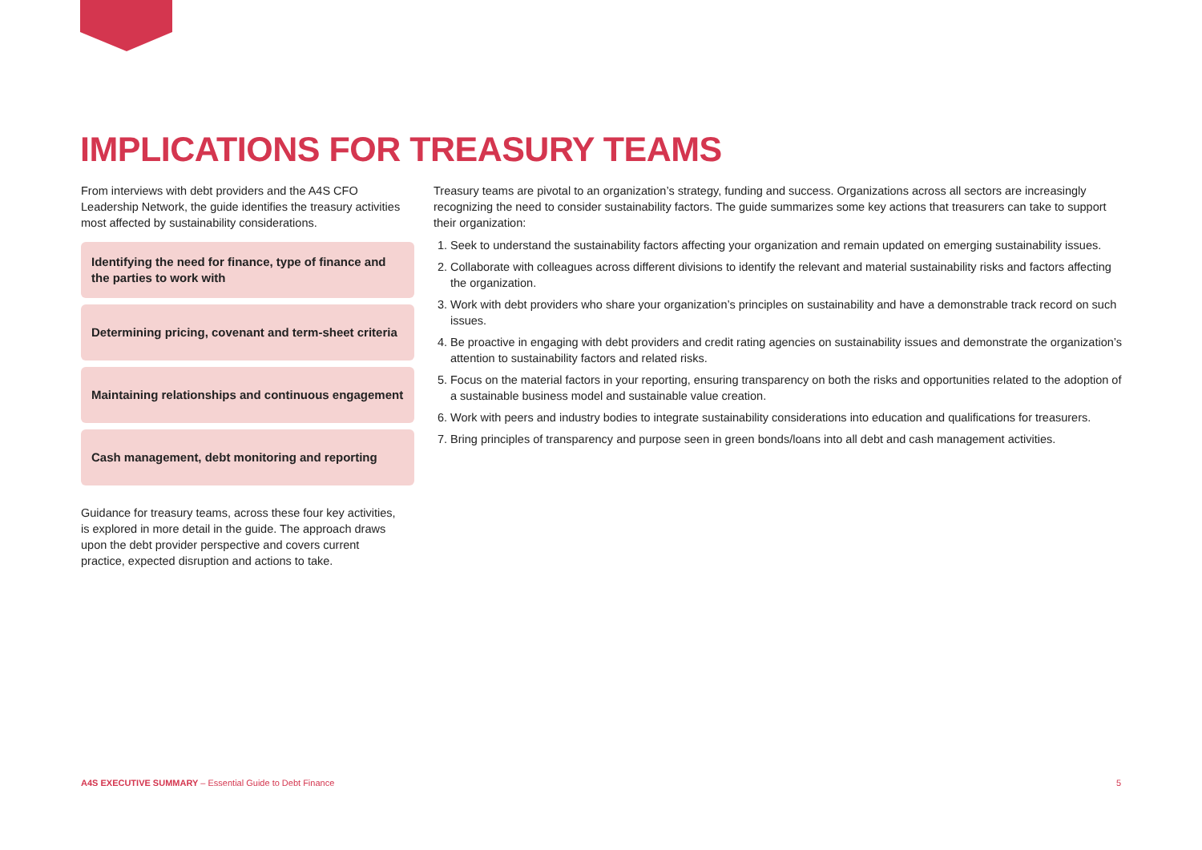IMPLICATIONS FOR TREASURY TEAMS
From interviews with debt providers and the A4S CFO Leadership Network, the guide identifies the treasury activities most affected by sustainability considerations.
Identifying the need for finance, type of finance and the parties to work with
Determining pricing, covenant and term-sheet criteria
Maintaining relationships and continuous engagement
Cash management, debt monitoring and reporting
Guidance for treasury teams, across these four key activities, is explored in more detail in the guide. The approach draws upon the debt provider perspective and covers current practice, expected disruption and actions to take.
Treasury teams are pivotal to an organization’s strategy, funding and success. Organizations across all sectors are increasingly recognizing the need to consider sustainability factors. The guide summarizes some key actions that treasurers can take to support their organization:
1. Seek to understand the sustainability factors affecting your organization and remain updated on emerging sustainability issues.
2. Collaborate with colleagues across different divisions to identify the relevant and material sustainability risks and factors affecting the organization.
3. Work with debt providers who share your organization’s principles on sustainability and have a demonstrable track record on such issues.
4. Be proactive in engaging with debt providers and credit rating agencies on sustainability issues and demonstrate the organization’s attention to sustainability factors and related risks.
5. Focus on the material factors in your reporting, ensuring transparency on both the risks and opportunities related to the adoption of a sustainable business model and sustainable value creation.
6. Work with peers and industry bodies to integrate sustainability considerations into education and qualifications for treasurers.
7. Bring principles of transparency and purpose seen in green bonds/loans into all debt and cash management activities.
A4S EXECUTIVE SUMMARY – Essential Guide to Debt Finance 5